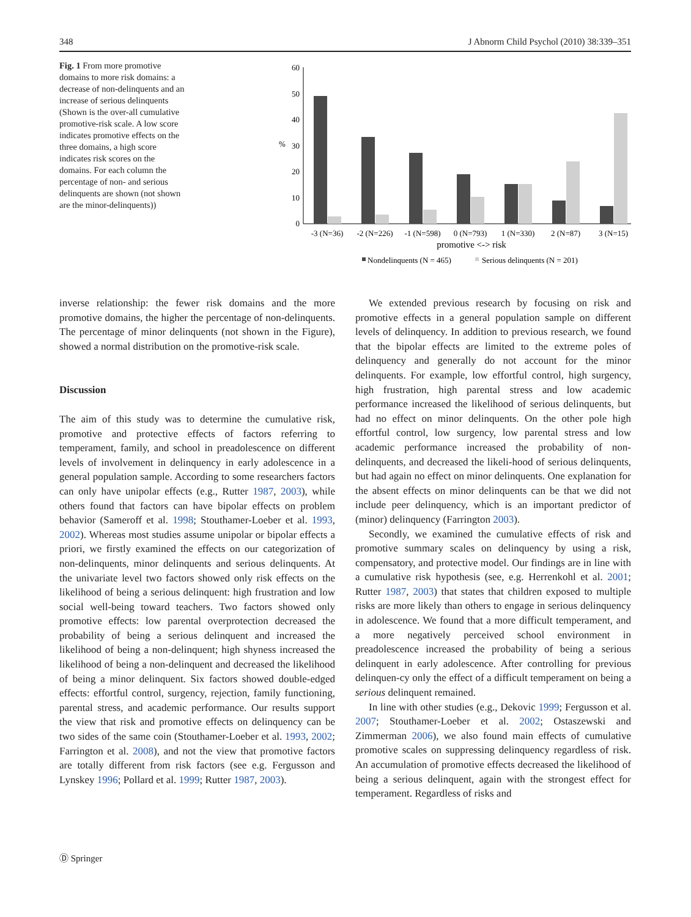348 J Abnorm Child Psychol (2010) 38:339–351
Fig. 1 From more promotive domains to more risk domains: a decrease of non-delinquents and an increase of serious delinquents (Shown is the over-all cumulative promotive-risk scale. A low score indicates promotive effects on the three domains, a high score indicates risk scores on the domains. For each column the percentage of non- and serious delinquents are shown (not shown are the minor-delinquents))
60
50
40
30
20
10
0
%
-3 (N=36)
-2 (N=226)
-1 (N=598)
0 (N=793)
1 (N=330)
2 (N=87)
3 (N=15)
promotive <-> risk
Nondelinquents (N = 465)
Serious delinquents (N = 201)
inverse relationship: the fewer risk domains and the more promotive domains, the higher the percentage of non-delinquents. The percentage of minor delinquents (not shown in the Figure), showed a normal distribution on the promotive-risk scale.
Discussion
The aim of this study was to determine the cumulative risk, promotive and protective effects of factors referring to temperament, family, and school in preadolescence on different levels of involvement in delinquency in early adolescence in a general population sample. According to some researchers factors can only have unipolar effects (e.g., Rutter 1987, 2003), while others found that factors can have bipolar effects on problem behavior (Sameroff et al. 1998; Stouthamer-Loeber et al. 1993, 2002). Whereas most studies assume unipolar or bipolar effects a priori, we firstly examined the effects on our categorization of non-delinquents, minor delinquents and serious delinquents. At the univariate level two factors showed only risk effects on the likelihood of being a serious delinquent: high frustration and low social well-being toward teachers. Two factors showed only promotive effects: low parental overprotection decreased the probability of being a serious delinquent and increased the likelihood of being a non-delinquent; high shyness increased the likelihood of being a non-delinquent and decreased the likelihood of being a minor delinquent. Six factors showed double-edged effects: effortful control, surgency, rejection, family functioning, parental stress, and academic performance. Our results support the view that risk and promotive effects on delinquency can be two sides of the same coin (Stouthamer-Loeber et al. 1993, 2002; Farrington et al. 2008), and not the view that promotive factors are totally different from risk factors (see e.g. Fergusson and Lynskey 1996; Pollard et al. 1999; Rutter 1987, 2003).
We extended previous research by focusing on risk and promotive effects in a general population sample on different levels of delinquency. In addition to previous research, we found that the bipolar effects are limited to the extreme poles of delinquency and generally do not account for the minor delinquents. For example, low effortful control, high surgency, high frustration, high parental stress and low academic performance increased the likelihood of serious delinquents, but had no effect on minor delinquents. On the other pole high effortful control, low surgency, low parental stress and low academic performance increased the probability of non-delinquents, and decreased the likeli-hood of serious delinquents, but had again no effect on minor delinquents. One explanation for the absent effects on minor delinquents can be that we did not include peer delinquency, which is an important predictor of (minor) delinquency (Farrington 2003).
Secondly, we examined the cumulative effects of risk and promotive summary scales on delinquency by using a risk, compensatory, and protective model. Our findings are in line with a cumulative risk hypothesis (see, e.g. Herrenkohl et al. 2001; Rutter 1987, 2003) that states that children exposed to multiple risks are more likely than others to engage in serious delinquency in adolescence. We found that a more difficult temperament, and a more negatively perceived school environment in preadolescence increased the probability of being a serious delinquent in early adolescence. After controlling for previous delinquen-cy only the effect of a difficult temperament on being a serious delinquent remained.
In line with other studies (e.g., Dekovic 1999; Fergusson et al. 2007; Stouthamer-Loeber et al. 2002; Ostaszewski and Zimmerman 2006), we also found main effects of cumulative promotive scales on suppressing delinquency regardless of risk. An accumulation of promotive effects decreased the likelihood of being a serious delinquent, again with the strongest effect for temperament. Regardless of risks and
Ⓓ Springer